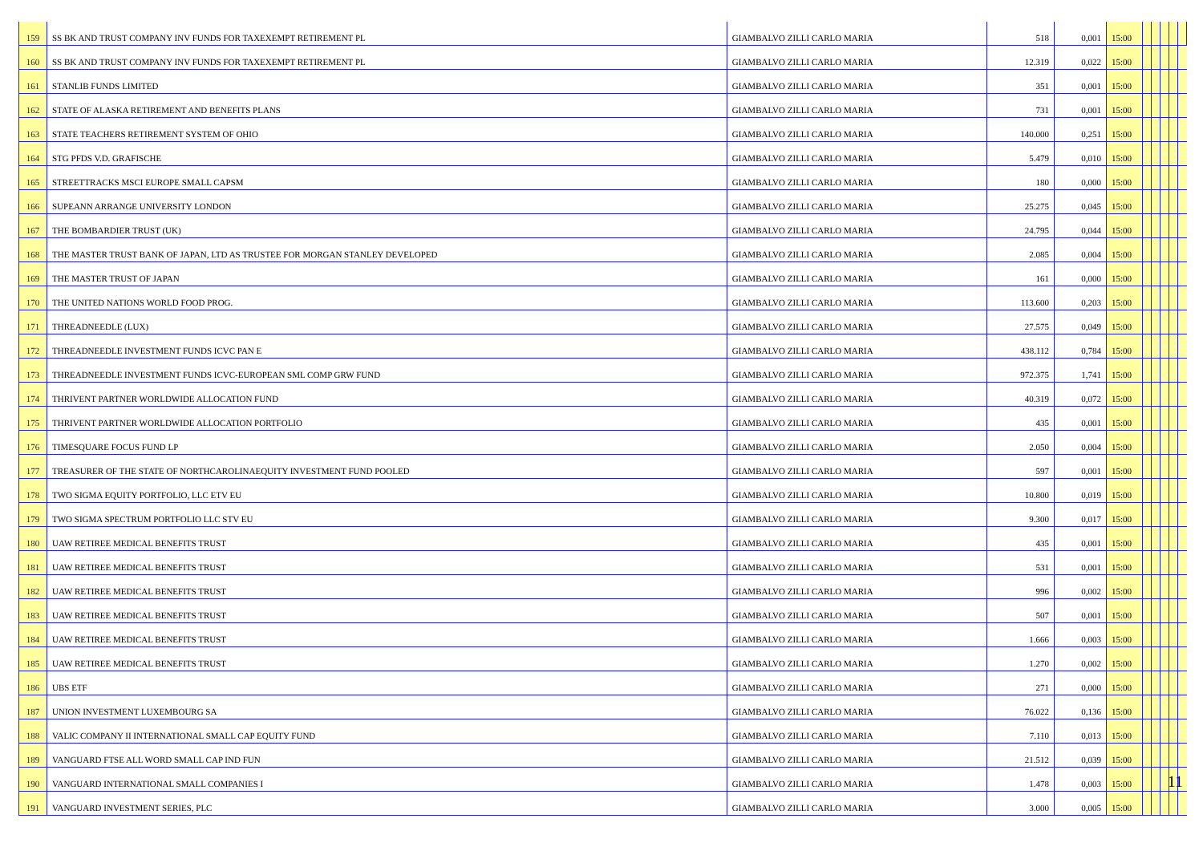| 159 | SS BK AND TRUST COMPANY INV FUNDS FOR TAXEXEMPT RETIREMENT PL | GIAMBALVO ZILLI CARLO MARIA | 518 | 0,001 | 15:00 | | | | | |
| 160 | SS BK AND TRUST COMPANY INV FUNDS FOR TAXEXEMPT RETIREMENT PL | GIAMBALVO ZILLI CARLO MARIA | 12.319 | 0,022 | 15:00 | | | | | |
| 161 | STANLIB FUNDS LIMITED | GIAMBALVO ZILLI CARLO MARIA | 351 | 0,001 | 15:00 | | | | | |
| 162 | STATE OF ALASKA RETIREMENT AND BENEFITS PLANS | GIAMBALVO ZILLI CARLO MARIA | 731 | 0,001 | 15:00 | | | | | |
| 163 | STATE TEACHERS RETIREMENT SYSTEM OF OHIO | GIAMBALVO ZILLI CARLO MARIA | 140.000 | 0,251 | 15:00 | | | | | |
| 164 | STG PFDS V.D. GRAFISCHE | GIAMBALVO ZILLI CARLO MARIA | 5.479 | 0,010 | 15:00 | | | | | |
| 165 | STREETTRACKS MSCI EUROPE SMALL CAPSM | GIAMBALVO ZILLI CARLO MARIA | 180 | 0,000 | 15:00 | | | | | |
| 166 | SUPEANN ARRANGE UNIVERSITY LONDON | GIAMBALVO ZILLI CARLO MARIA | 25.275 | 0,045 | 15:00 | | | | | |
| 167 | THE BOMBARDIER TRUST (UK) | GIAMBALVO ZILLI CARLO MARIA | 24.795 | 0,044 | 15:00 | | | | | |
| 168 | THE MASTER TRUST BANK OF JAPAN, LTD AS TRUSTEE FOR MORGAN STANLEY DEVELOPED | GIAMBALVO ZILLI CARLO MARIA | 2.085 | 0,004 | 15:00 | | | | | |
| 169 | THE MASTER TRUST OF JAPAN | GIAMBALVO ZILLI CARLO MARIA | 161 | 0,000 | 15:00 | | | | | |
| 170 | THE UNITED NATIONS WORLD FOOD PROG. | GIAMBALVO ZILLI CARLO MARIA | 113.600 | 0,203 | 15:00 | | | | | |
| 171 | THREADNEEDLE (LUX) | GIAMBALVO ZILLI CARLO MARIA | 27.575 | 0,049 | 15:00 | | | | | |
| 172 | THREADNEEDLE INVESTMENT FUNDS ICVC PAN E | GIAMBALVO ZILLI CARLO MARIA | 438.112 | 0,784 | 15:00 | | | | | |
| 173 | THREADNEEDLE INVESTMENT FUNDS ICVC-EUROPEAN SML COMP GRW FUND | GIAMBALVO ZILLI CARLO MARIA | 972.375 | 1,741 | 15:00 | | | | | |
| 174 | THRIVENT PARTNER WORLDWIDE ALLOCATION FUND | GIAMBALVO ZILLI CARLO MARIA | 40.319 | 0,072 | 15:00 | | | | | |
| 175 | THRIVENT PARTNER WORLDWIDE ALLOCATION PORTFOLIO | GIAMBALVO ZILLI CARLO MARIA | 435 | 0,001 | 15:00 | | | | | |
| 176 | TIMESQUARE FOCUS FUND LP | GIAMBALVO ZILLI CARLO MARIA | 2.050 | 0,004 | 15:00 | | | | | |
| 177 | TREASURER OF THE STATE OF NORTHCAROLINAEQUITY INVESTMENT FUND POOLED | GIAMBALVO ZILLI CARLO MARIA | 597 | 0,001 | 15:00 | | | | | |
| 178 | TWO SIGMA EQUITY PORTFOLIO, LLC ETV EU | GIAMBALVO ZILLI CARLO MARIA | 10.800 | 0,019 | 15:00 | | | | | |
| 179 | TWO SIGMA SPECTRUM PORTFOLIO LLC STV EU | GIAMBALVO ZILLI CARLO MARIA | 9.300 | 0,017 | 15:00 | | | | | |
| 180 | UAW RETIREE MEDICAL BENEFITS TRUST | GIAMBALVO ZILLI CARLO MARIA | 435 | 0,001 | 15:00 | | | | | |
| 181 | UAW RETIREE MEDICAL BENEFITS TRUST | GIAMBALVO ZILLI CARLO MARIA | 531 | 0,001 | 15:00 | | | | | |
| 182 | UAW RETIREE MEDICAL BENEFITS TRUST | GIAMBALVO ZILLI CARLO MARIA | 996 | 0,002 | 15:00 | | | | | |
| 183 | UAW RETIREE MEDICAL BENEFITS TRUST | GIAMBALVO ZILLI CARLO MARIA | 507 | 0,001 | 15:00 | | | | | |
| 184 | UAW RETIREE MEDICAL BENEFITS TRUST | GIAMBALVO ZILLI CARLO MARIA | 1.666 | 0,003 | 15:00 | | | | | |
| 185 | UAW RETIREE MEDICAL BENEFITS TRUST | GIAMBALVO ZILLI CARLO MARIA | 1.270 | 0,002 | 15:00 | | | | | |
| 186 | UBS ETF | GIAMBALVO ZILLI CARLO MARIA | 271 | 0,000 | 15:00 | | | | | |
| 187 | UNION INVESTMENT LUXEMBOURG SA | GIAMBALVO ZILLI CARLO MARIA | 76.022 | 0,136 | 15:00 | | | | | |
| 188 | VALIC COMPANY II INTERNATIONAL SMALL CAP EQUITY FUND | GIAMBALVO ZILLI CARLO MARIA | 7.110 | 0,013 | 15:00 | | | | | |
| 189 | VANGUARD FTSE ALL WORD SMALL CAP IND FUN | GIAMBALVO ZILLI CARLO MARIA | 21.512 | 0,039 | 15:00 | | | | | |
| 190 | VANGUARD INTERNATIONAL SMALL COMPANIES I | GIAMBALVO ZILLI CARLO MARIA | 1.478 | 0,003 | 15:00 | | | | | |
| 191 | VANGUARD INVESTMENT SERIES, PLC | GIAMBALVO ZILLI CARLO MARIA | 3.000 | 0,005 | 15:00 | | | | | |
11